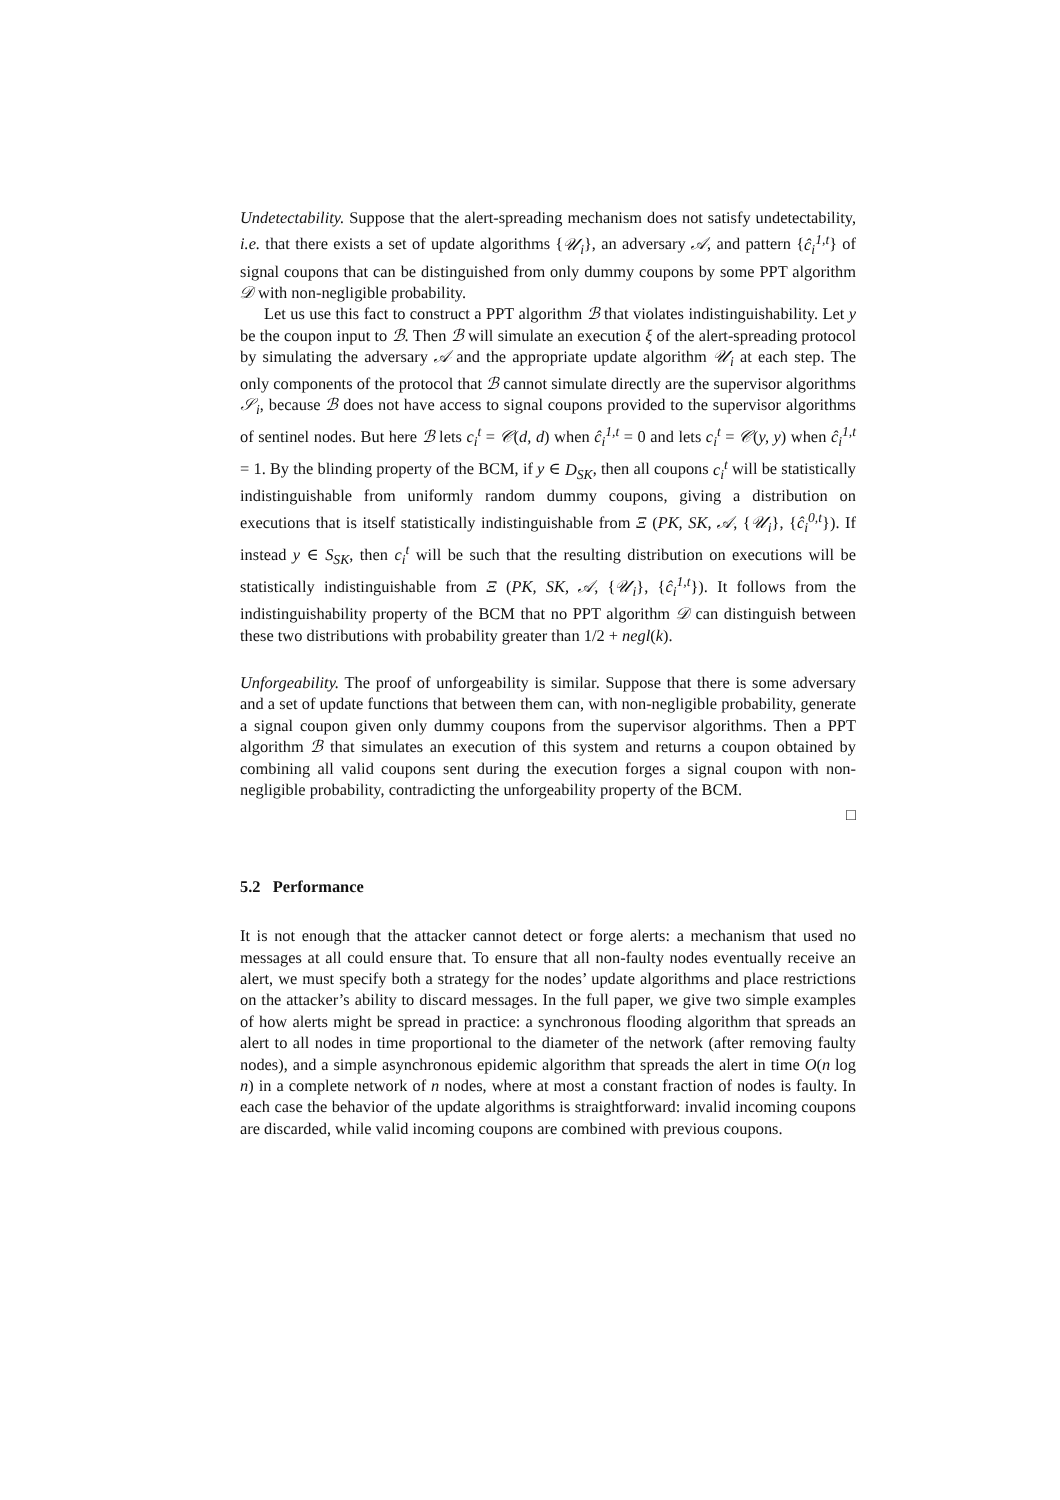Undetectability. Suppose that the alert-spreading mechanism does not satisfy undetectability, i.e. that there exists a set of update algorithms {𝒰<sub>i</sub>}, an adversary 𝒜, and pattern {ĉ<sub>i</sub><sup>1,t</sup>} of signal coupons that can be distinguished from only dummy coupons by some PPT algorithm 𝒟 with non-negligible probability.
Let us use this fact to construct a PPT algorithm ℬ that violates indistinguishability. Let y be the coupon input to ℬ. Then ℬ will simulate an execution ξ of the alert-spreading protocol by simulating the adversary 𝒜 and the appropriate update algorithm 𝒰<sub>i</sub> at each step. The only components of the protocol that ℬ cannot simulate directly are the supervisor algorithms 𝒮<sub>i</sub>, because ℬ does not have access to signal coupons provided to the supervisor algorithms of sentinel nodes. But here ℬ lets c<sub>i</sub><sup>t</sup> = 𝒞(d, d) when ĉ<sub>i</sub><sup>1,t</sup> = 0 and lets c<sub>i</sub><sup>t</sup> = 𝒞(y, y) when ĉ<sub>i</sub><sup>1,t</sup> = 1. By the blinding property of the BCM, if y ∈ D<sub>SK</sub>, then all coupons c<sub>i</sub><sup>t</sup> will be statistically indistinguishable from uniformly random dummy coupons, giving a distribution on executions that is itself statistically indistinguishable from Ξ (PK, SK, 𝒜, {𝒰<sub>i</sub>}, {ĉ<sub>i</sub><sup>0,t</sup>}). If instead y ∈ S<sub>SK</sub>, then c<sub>i</sub><sup>t</sup> will be such that the resulting distribution on executions will be statistically indistinguishable from Ξ (PK, SK, 𝒜, {𝒰<sub>i</sub>}, {ĉ<sub>i</sub><sup>1,t</sup>}). It follows from the indistinguishability property of the BCM that no PPT algorithm 𝒟 can distinguish between these two distributions with probability greater than 1/2 + negl(k).
Unforgeability. The proof of unforgeability is similar. Suppose that there is some adversary and a set of update functions that between them can, with non-negligible probability, generate a signal coupon given only dummy coupons from the supervisor algorithms. Then a PPT algorithm ℬ that simulates an execution of this system and returns a coupon obtained by combining all valid coupons sent during the execution forges a signal coupon with non-negligible probability, contradicting the unforgeability property of the BCM.
□
5.2 Performance
It is not enough that the attacker cannot detect or forge alerts: a mechanism that used no messages at all could ensure that. To ensure that all non-faulty nodes eventually receive an alert, we must specify both a strategy for the nodes’ update algorithms and place restrictions on the attacker’s ability to discard messages. In the full paper, we give two simple examples of how alerts might be spread in practice: a synchronous flooding algorithm that spreads an alert to all nodes in time proportional to the diameter of the network (after removing faulty nodes), and a simple asynchronous epidemic algorithm that spreads the alert in time O(n log n) in a complete network of n nodes, where at most a constant fraction of nodes is faulty. In each case the behavior of the update algorithms is straightforward: invalid incoming coupons are discarded, while valid incoming coupons are combined with previous coupons.